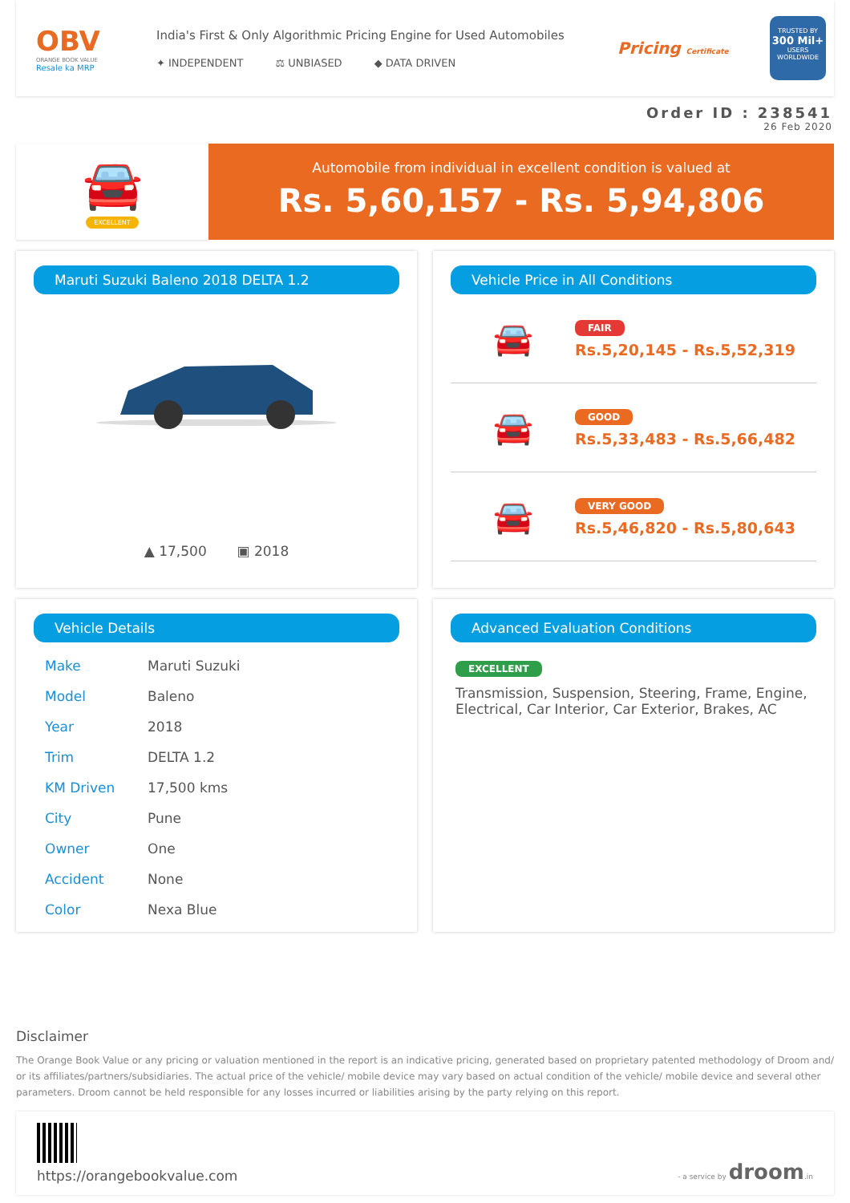OBV
ORANGE BOOK VALUE
Resale ka MRP
India's First & Only Algorithmic Pricing Engine for Used Automobiles
✦ INDEPENDENT ⚖ UNBIASED ◆ DATA DRIVEN
Pricing Certificate
TRUSTED BY
300 Mil+
USERS WORLDWIDE
Order ID : 238541
26 Feb 2020
🚘
EXCELLENT
Automobile from individual in excellent condition is valued at
Rs. 5,60,157 - Rs. 5,94,806
Maruti Suzuki Baleno 2018 DELTA 1.2
▲ 17,500 ▣ 2018
Vehicle Price in All Conditions
🚘
FAIR
Rs.5,20,145 - Rs.5,52,319
🚘
GOOD
Rs.5,33,483 - Rs.5,66,482
🚘
VERY GOOD
Rs.5,46,820 - Rs.5,80,643
Vehicle Details
| Make | Maruti Suzuki |
| Model | Baleno |
| Year | 2018 |
| Trim | DELTA 1.2 |
| KM Driven | 17,500 kms |
| City | Pune |
| Owner | One |
| Accident | None |
| Color | Nexa Blue |
Advanced Evaluation Conditions
EXCELLENT
Transmission, Suspension, Steering, Frame, Engine, Electrical, Car Interior, Car Exterior, Brakes, AC
Disclaimer
The Orange Book Value or any pricing or valuation mentioned in the report is an indicative pricing, generated based on proprietary patented methodology of Droom and/ or its affiliates/partners/subsidiaries. The actual price of the vehicle/ mobile device may vary based on actual condition of the vehicle/ mobile device and several other parameters. Droom cannot be held responsible for any losses incurred or liabilities arising by the party relying on this report.
https://orangebookvalue.com
- a service by droom.in